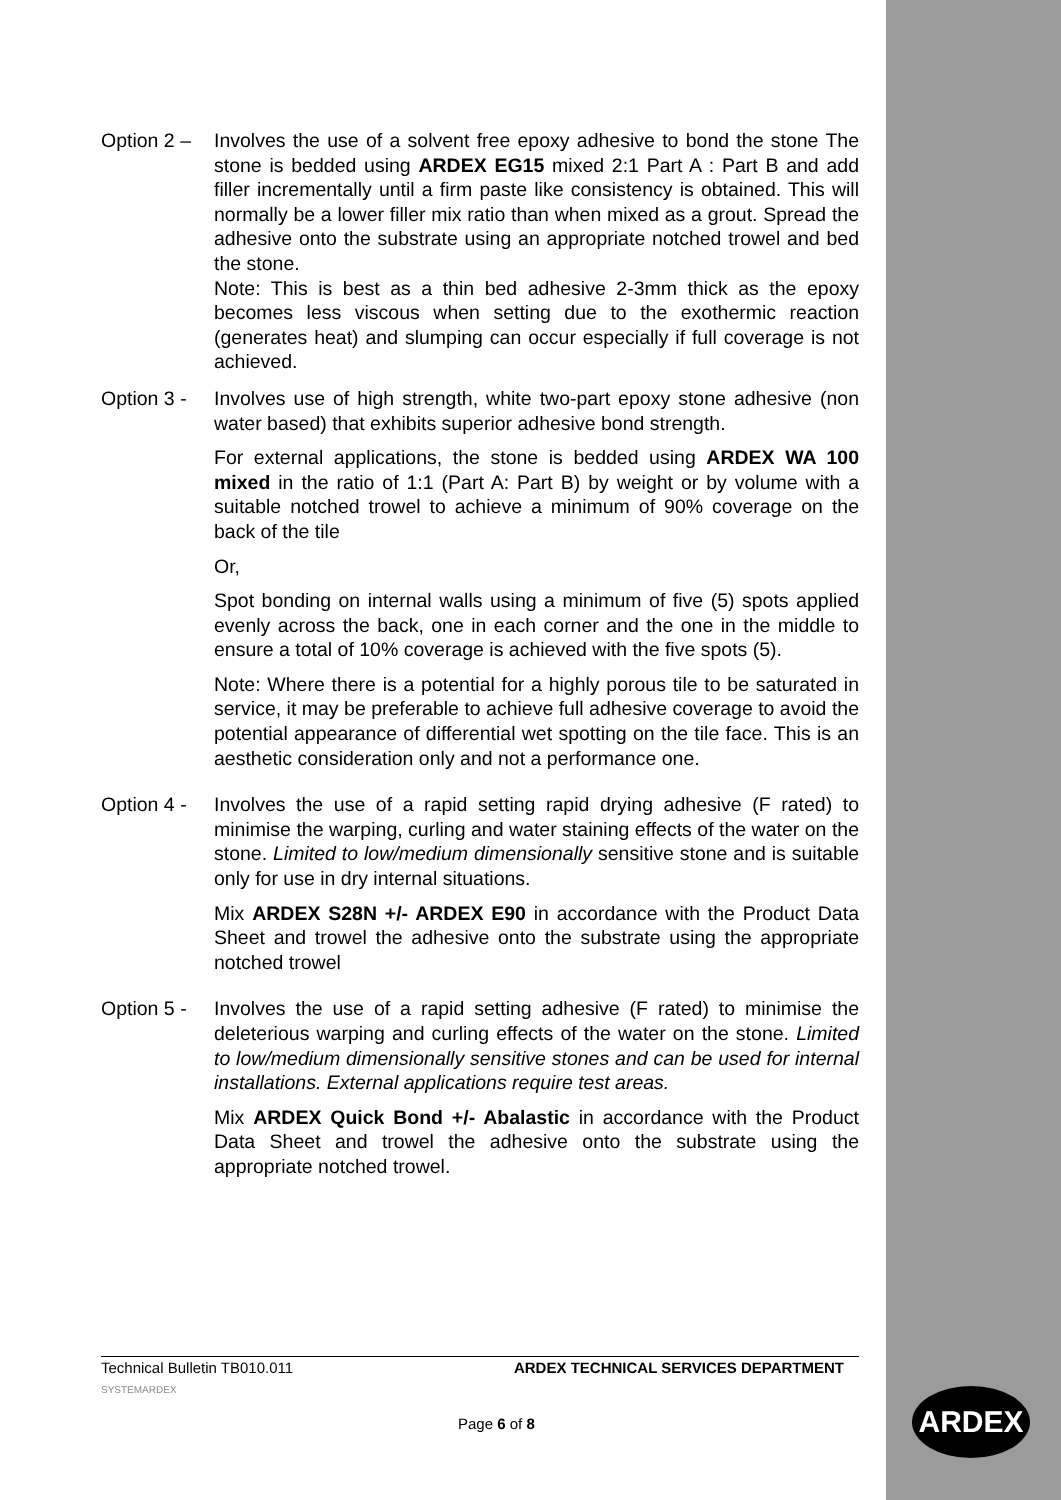Option 2 – Involves the use of a solvent free epoxy adhesive to bond the stone The stone is bedded using ARDEX EG15 mixed 2:1 Part A : Part B and add filler incrementally until a firm paste like consistency is obtained. This will normally be a lower filler mix ratio than when mixed as a grout. Spread the adhesive onto the substrate using an appropriate notched trowel and bed the stone.
Note: This is best as a thin bed adhesive 2-3mm thick as the epoxy becomes less viscous when setting due to the exothermic reaction (generates heat) and slumping can occur especially if full coverage is not achieved.
Option 3 - Involves use of high strength, white two-part epoxy stone adhesive (non water based) that exhibits superior adhesive bond strength.
For external applications, the stone is bedded using ARDEX WA 100 mixed in the ratio of 1:1 (Part A: Part B) by weight or by volume with a suitable notched trowel to achieve a minimum of 90% coverage on the back of the tile
Or,
Spot bonding on internal walls using a minimum of five (5) spots applied evenly across the back, one in each corner and the one in the middle to ensure a total of 10% coverage is achieved with the five spots (5).
Note: Where there is a potential for a highly porous tile to be saturated in service, it may be preferable to achieve full adhesive coverage to avoid the potential appearance of differential wet spotting on the tile face. This is an aesthetic consideration only and not a performance one.
Option 4 - Involves the use of a rapid setting rapid drying adhesive (F rated) to minimise the warping, curling and water staining effects of the water on the stone. Limited to low/medium dimensionally sensitive stone and is suitable only for use in dry internal situations.
Mix ARDEX S28N +/- ARDEX E90 in accordance with the Product Data Sheet and trowel the adhesive onto the substrate using the appropriate notched trowel
Option 5 - Involves the use of a rapid setting adhesive (F rated) to minimise the deleterious warping and curling effects of the water on the stone. Limited to low/medium dimensionally sensitive stones and can be used for internal installations. External applications require test areas.
Mix ARDEX Quick Bond +/- Abalastic in accordance with the Product Data Sheet and trowel the adhesive onto the substrate using the appropriate notched trowel.
Technical Bulletin TB010.011 ARDEX TECHNICAL SERVICES DEPARTMENT
SYSTEMARDEX
Page 6 of 8
ARDEX